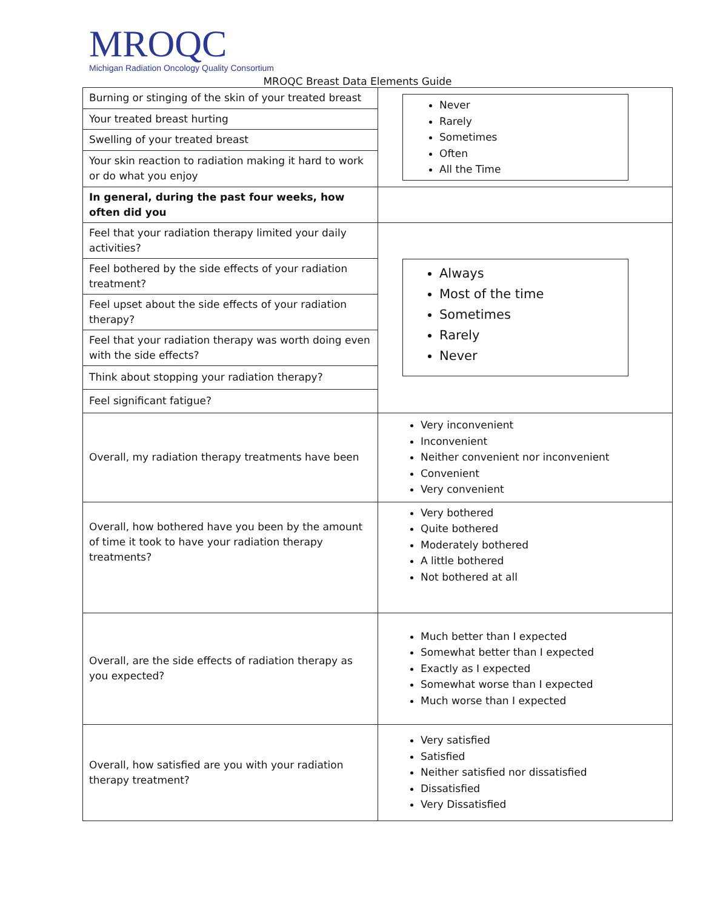MROQC
Michigan Radiation Oncology Quality Consortium
MROQC Breast Data Elements Guide
| Burning or stinging of the skin of your treated breast | Never Rarely Sometimes Often All the Time |
| Your treated breast hurting | |
| Swelling of your treated breast | |
| Your skin reaction to radiation making it hard to work or do what you enjoy | |
| In general, during the past four weeks, how often did you | |
| Feel that your radiation therapy limited your daily activities? | Always Most of the time Sometimes Rarely Never |
| Feel bothered by the side effects of your radiation treatment? | |
| Feel upset about the side effects of your radiation therapy? | |
| Feel that your radiation therapy was worth doing even with the side effects? | |
| Think about stopping your radiation therapy? | |
| Feel significant fatigue? | |
| Overall, my radiation therapy treatments have been | Very inconvenient Inconvenient Neither convenient nor inconvenient Convenient Very convenient |
| Overall, how bothered have you been by the amount of time it took to have your radiation therapy treatments? | Very bothered Quite bothered Moderately bothered A little bothered Not bothered at all |
| Overall, are the side effects of radiation therapy as you expected? | Much better than I expected Somewhat better than I expected Exactly as I expected Somewhat worse than I expected Much worse than I expected |
| Overall, how satisfied are you with your radiation therapy treatment? | Very satisfied Satisfied Neither satisfied nor dissatisfied Dissatisfied Very Dissatisfied |